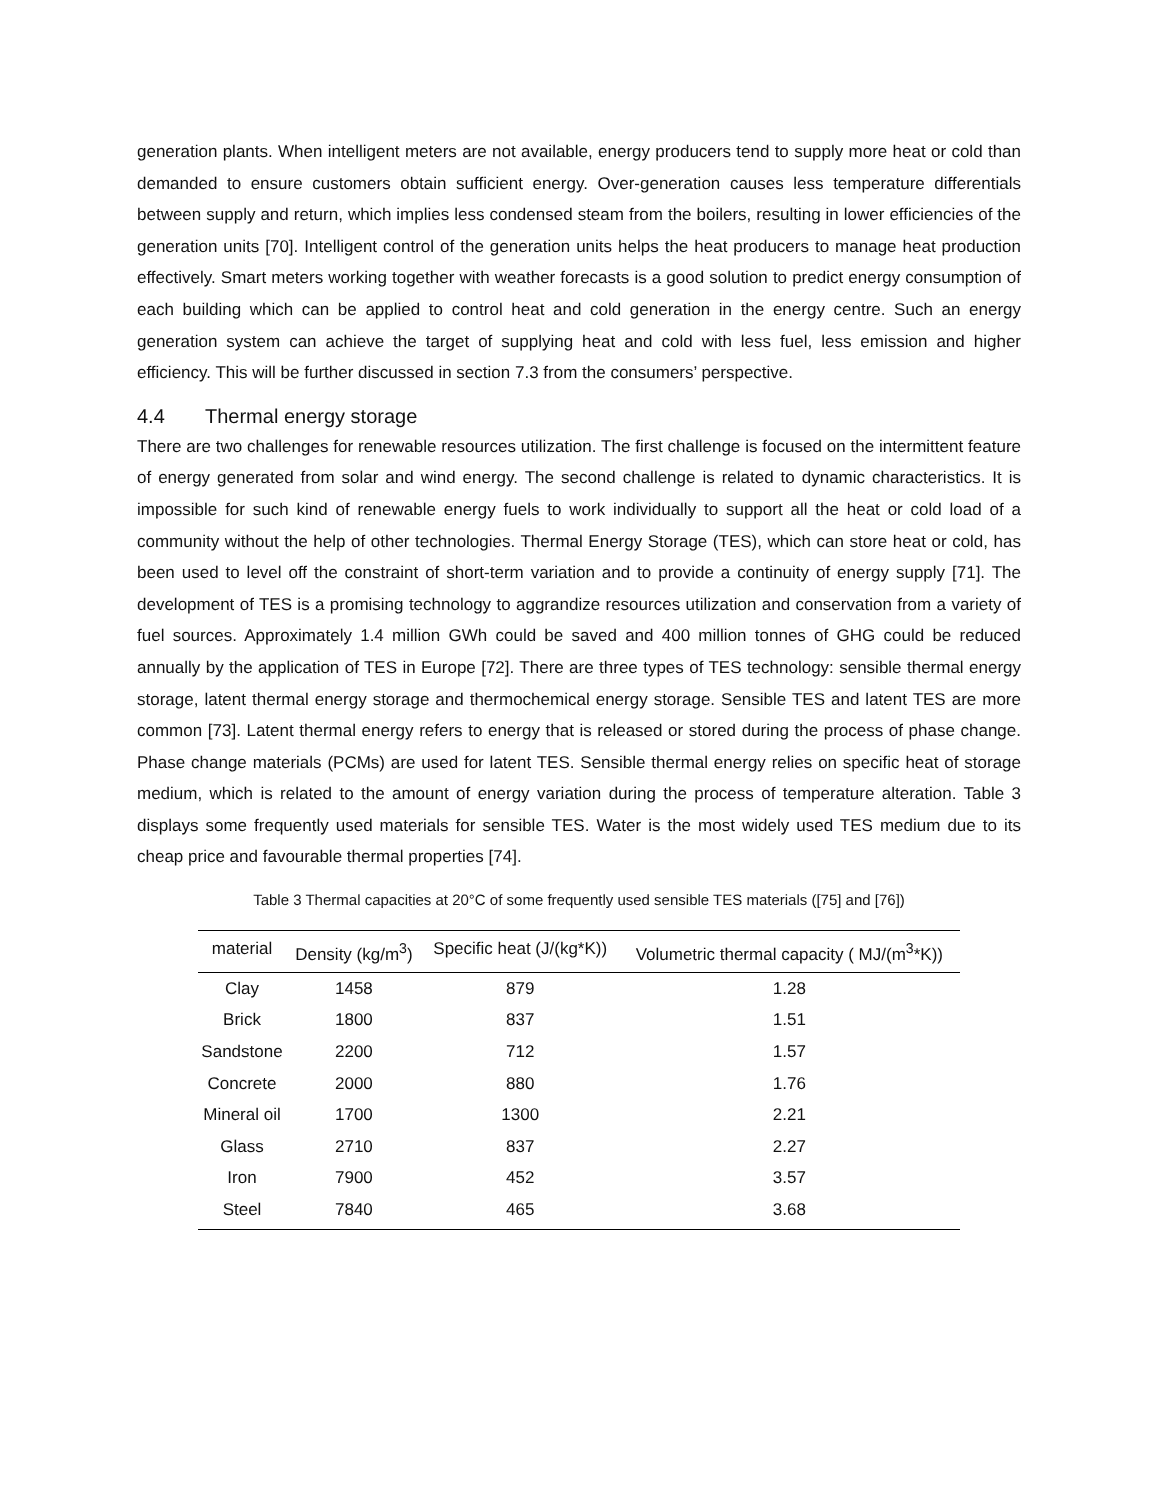generation plants. When intelligent meters are not available, energy producers tend to supply more heat or cold than demanded to ensure customers obtain sufficient energy. Over-generation causes less temperature differentials between supply and return, which implies less condensed steam from the boilers, resulting in lower efficiencies of the generation units [70]. Intelligent control of the generation units helps the heat producers to manage heat production effectively. Smart meters working together with weather forecasts is a good solution to predict energy consumption of each building which can be applied to control heat and cold generation in the energy centre. Such an energy generation system can achieve the target of supplying heat and cold with less fuel, less emission and higher efficiency. This will be further discussed in section 7.3 from the consumers’ perspective.
4.4 Thermal energy storage
There are two challenges for renewable resources utilization. The first challenge is focused on the intermittent feature of energy generated from solar and wind energy. The second challenge is related to dynamic characteristics. It is impossible for such kind of renewable energy fuels to work individually to support all the heat or cold load of a community without the help of other technologies. Thermal Energy Storage (TES), which can store heat or cold, has been used to level off the constraint of short-term variation and to provide a continuity of energy supply [71]. The development of TES is a promising technology to aggrandize resources utilization and conservation from a variety of fuel sources. Approximately 1.4 million GWh could be saved and 400 million tonnes of GHG could be reduced annually by the application of TES in Europe [72]. There are three types of TES technology: sensible thermal energy storage, latent thermal energy storage and thermochemical energy storage. Sensible TES and latent TES are more common [73]. Latent thermal energy refers to energy that is released or stored during the process of phase change. Phase change materials (PCMs) are used for latent TES. Sensible thermal energy relies on specific heat of storage medium, which is related to the amount of energy variation during the process of temperature alteration. Table 3 displays some frequently used materials for sensible TES. Water is the most widely used TES medium due to its cheap price and favourable thermal properties [74].
Table 3 Thermal capacities at 20°C of some frequently used sensible TES materials ([75] and [76])
| material | Density (kg/m<sup>3</sup>) | Specific heat (J/(kg*K)) | Volumetric thermal capacity ( MJ/(m<sup>3</sup>*K)) |
| --- | --- | --- | --- |
| Clay | 1458 | 879 | 1.28 |
| Brick | 1800 | 837 | 1.51 |
| Sandstone | 2200 | 712 | 1.57 |
| Concrete | 2000 | 880 | 1.76 |
| Mineral oil | 1700 | 1300 | 2.21 |
| Glass | 2710 | 837 | 2.27 |
| Iron | 7900 | 452 | 3.57 |
| Steel | 7840 | 465 | 3.68 |